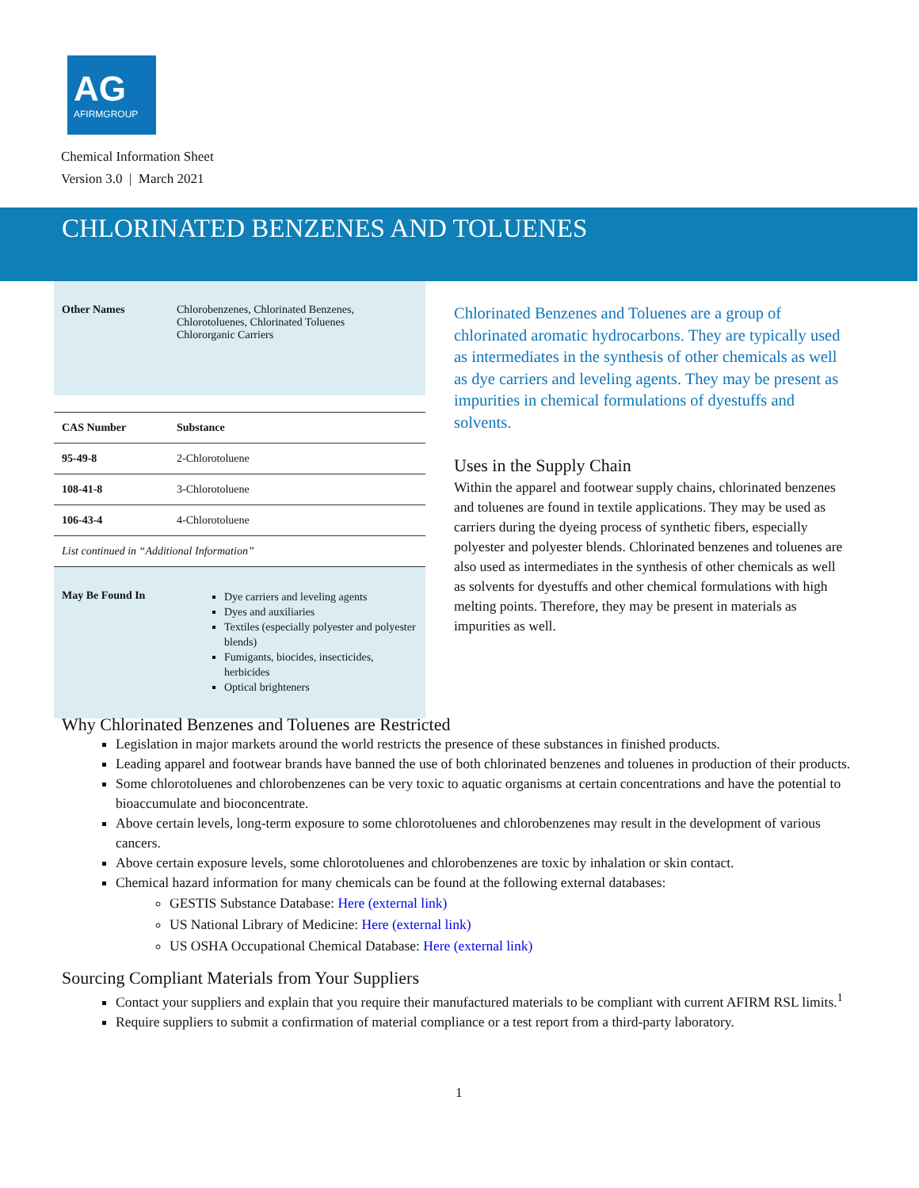AG
AFIRMGROUP
Chemical Information Sheet
Version 3.0 | March 2021
CHLORINATED BENZENES AND TOLUENES
| Other Names | Chlorobenzenes, Chlorinated Benzenes, Chlorotoluenes, Chlorinated Toluenes Chlororganic Carriers |
| CAS Number | Substance |
| --- | --- |
| 95-49-8 | 2-Chlorotoluene |
| 108-41-8 | 3-Chlorotoluene |
| 106-43-4 | 4-Chlorotoluene |
| List continued in “Additional Information” | |
| May Be Found In | Dye carriers and leveling agents Dyes and auxiliaries Textiles (especially polyester and polyester blends) Fumigants, biocides, insecticides, herbicides Optical brighteners |
Chlorinated Benzenes and Toluenes are a group of chlorinated aromatic hydrocarbons. They are typically used as intermediates in the synthesis of other chemicals as well as dye carriers and leveling agents. They may be present as impurities in chemical formulations of dyestuffs and solvents.
Uses in the Supply Chain
Within the apparel and footwear supply chains, chlorinated benzenes and toluenes are found in textile applications. They may be used as carriers during the dyeing process of synthetic fibers, especially polyester and polyester blends. Chlorinated benzenes and toluenes are also used as intermediates in the synthesis of other chemicals as well as solvents for dyestuffs and other chemical formulations with high melting points. Therefore, they may be present in materials as impurities as well.
Why Chlorinated Benzenes and Toluenes are Restricted
Legislation in major markets around the world restricts the presence of these substances in finished products.
Leading apparel and footwear brands have banned the use of both chlorinated benzenes and toluenes in production of their products.
Some chlorotoluenes and chlorobenzenes can be very toxic to aquatic organisms at certain concentrations and have the potential to bioaccumulate and bioconcentrate.
Above certain levels, long-term exposure to some chlorotoluenes and chlorobenzenes may result in the development of various cancers.
Above certain exposure levels, some chlorotoluenes and chlorobenzenes are toxic by inhalation or skin contact.
Chemical hazard information for many chemicals can be found at the following external databases:
GESTIS Substance Database: Here (external link)
US National Library of Medicine: Here (external link)
US OSHA Occupational Chemical Database: Here (external link)
Sourcing Compliant Materials from Your Suppliers
Contact your suppliers and explain that you require their manufactured materials to be compliant with current AFIRM RSL limits.<sup>1</sup>
Require suppliers to submit a confirmation of material compliance or a test report from a third-party laboratory.
1